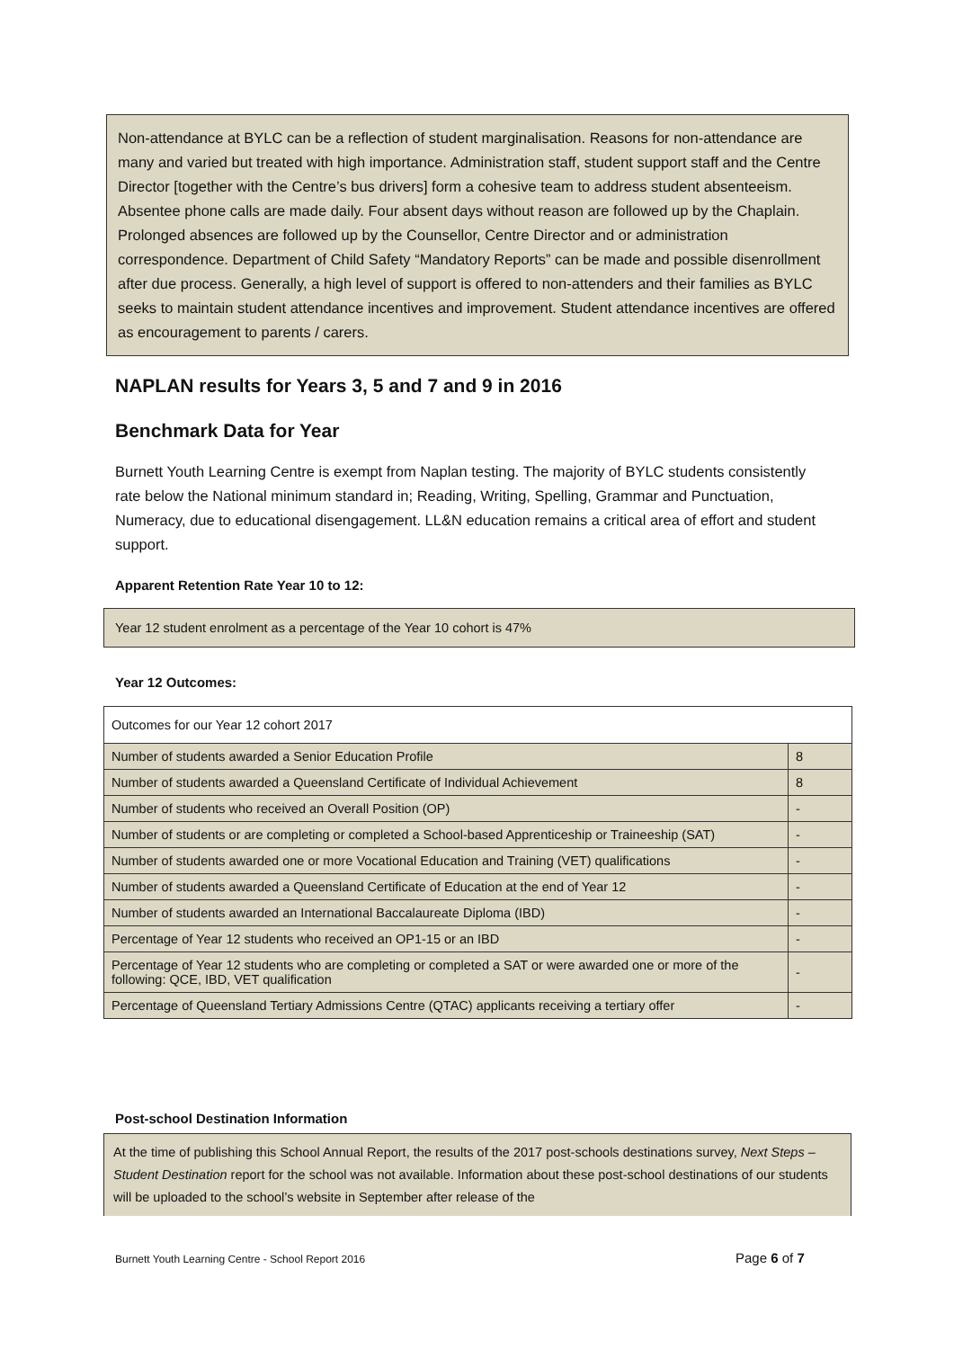Non-attendance at BYLC can be a reflection of student marginalisation. Reasons for non-attendance are many and varied but treated with high importance. Administration staff, student support staff and the Centre Director [together with the Centre’s bus drivers] form a cohesive team to address student absenteeism. Absentee phone calls are made daily. Four absent days without reason are followed up by the Chaplain. Prolonged absences are followed up by the Counsellor, Centre Director and or administration correspondence. Department of Child Safety “Mandatory Reports” can be made and possible disenrollment after due process. Generally, a high level of support is offered to non-attenders and their families as BYLC seeks to maintain student attendance incentives and improvement. Student attendance incentives are offered as encouragement to parents / carers.
NAPLAN results for Years 3, 5 and 7 and 9 in 2016
Benchmark Data for Year
Burnett Youth Learning Centre is exempt from Naplan testing. The majority of BYLC students consistently rate below the National minimum standard in; Reading, Writing, Spelling, Grammar and Punctuation, Numeracy, due to educational disengagement. LL&N education remains a critical area of effort and student support.
Apparent Retention Rate Year 10 to 12:
Year 12 student enrolment as a percentage of the Year 10 cohort is 47%
Year 12 Outcomes:
| Outcomes for our Year 12 cohort 2017 | |
| Number of students awarded a Senior Education Profile | 8 |
| Number of students awarded a Queensland Certificate of Individual Achievement | 8 |
| Number of students who received an Overall Position (OP) | - |
| Number of students or are completing or completed a School-based Apprenticeship or Traineeship (SAT) | - |
| Number of students awarded one or more Vocational Education and Training (VET) qualifications | - |
| Number of students awarded a Queensland Certificate of Education at the end of Year 12 | - |
| Number of students awarded an International Baccalaureate Diploma (IBD) | - |
| Percentage of Year 12 students who received an OP1-15 or an IBD | - |
| Percentage of Year 12 students who are completing or completed a SAT or were awarded one or more of the following: QCE, IBD, VET qualification | - |
| Percentage of Queensland Tertiary Admissions Centre (QTAC) applicants receiving a tertiary offer | - |
Post-school Destination Information
At the time of publishing this School Annual Report, the results of the 2017 post-schools destinations survey, Next Steps – Student Destination report for the school was not available. Information about these post-school destinations of our students will be uploaded to the school’s website in September after release of the
Burnett Youth Learning Centre - School Report 2016
Page 6 of 7